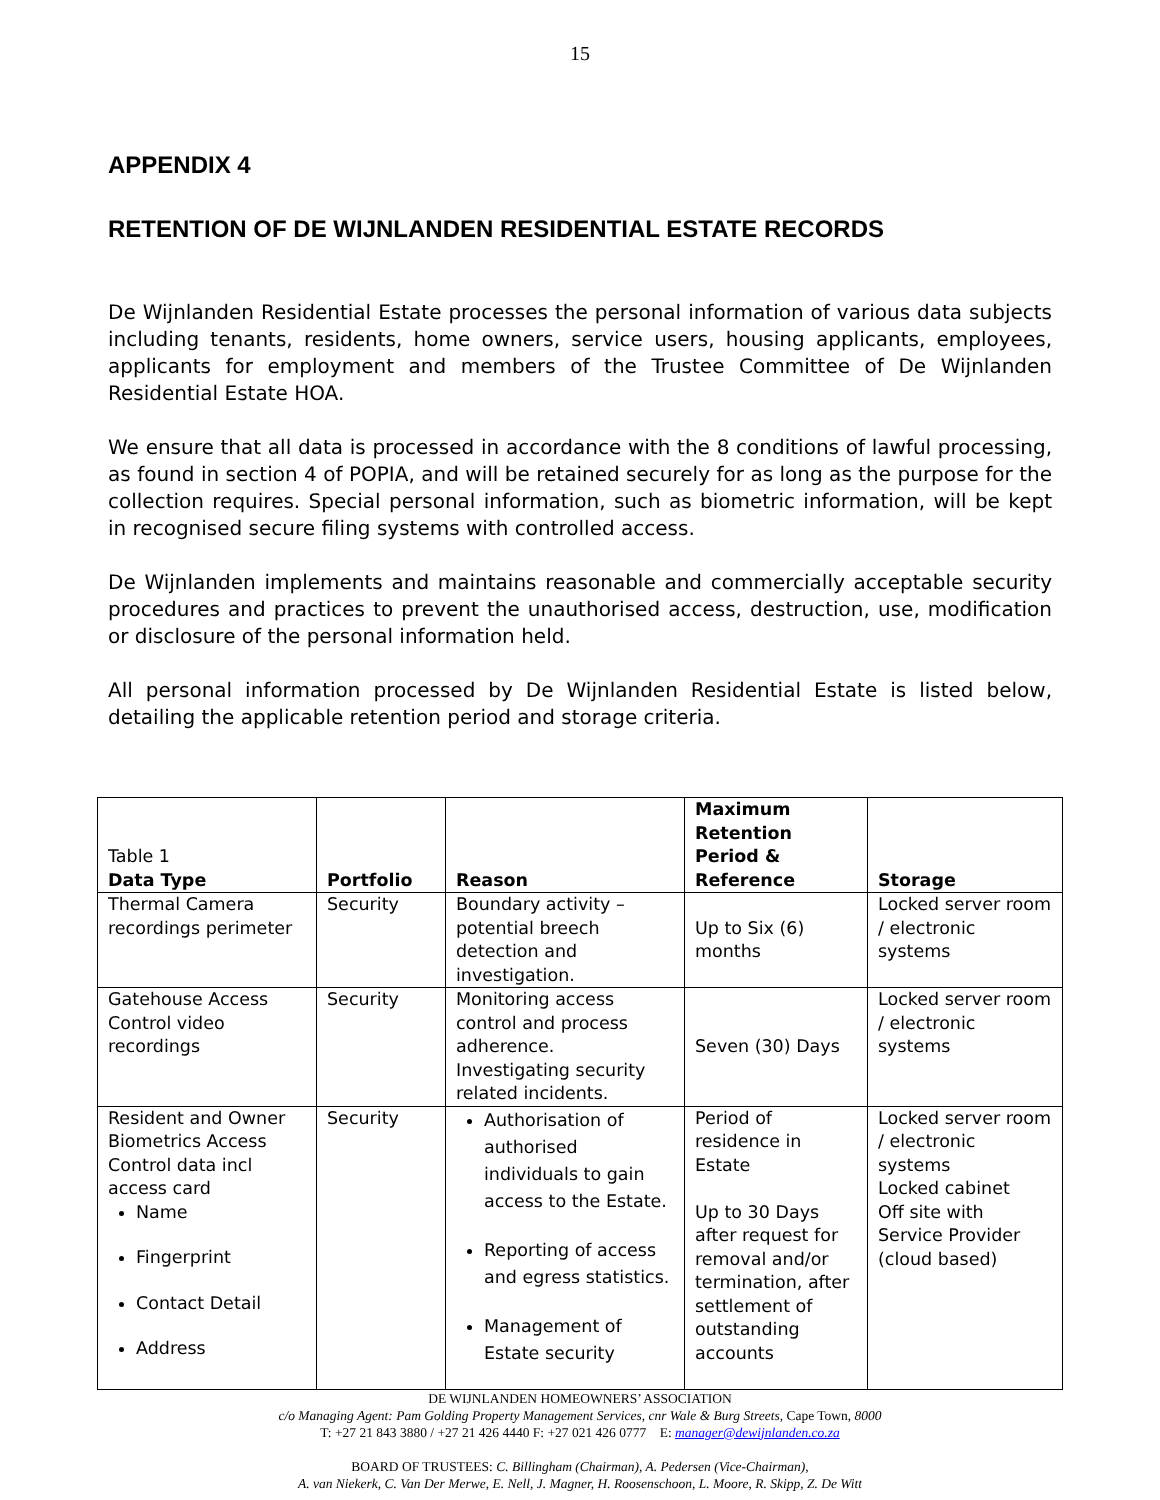15
APPENDIX 4
RETENTION OF DE WIJNLANDEN RESIDENTIAL ESTATE RECORDS
De Wijnlanden Residential Estate processes the personal information of various data subjects including tenants, residents, home owners, service users, housing applicants, employees, applicants for employment and members of the Trustee Committee of De Wijnlanden Residential Estate HOA.
We ensure that all data is processed in accordance with the 8 conditions of lawful processing, as found in section 4 of POPIA, and will be retained securely for as long as the purpose for the collection requires. Special personal information, such as biometric information, will be kept in recognised secure filing systems with controlled access.
De Wijnlanden implements and maintains reasonable and commercially acceptable security procedures and practices to prevent the unauthorised access, destruction, use, modification or disclosure of the personal information held.
All personal information processed by De Wijnlanden Residential Estate is listed below, detailing the applicable retention period and storage criteria.
| Table 1 Data Type | Portfolio | Reason | Maximum Retention Period & Reference | Storage |
| --- | --- | --- | --- | --- |
| Thermal Camera recordings perimeter | Security | Boundary activity – potential breech detection and investigation. | Up to Six (6) months | Locked server room / electronic systems |
| Gatehouse Access Control video recordings | Security | Monitoring access control and process adherence. Investigating security related incidents. | Seven (30) Days | Locked server room / electronic systems |
| Resident and Owner Biometrics Access Control data incl access card Name Fingerprint Contact Detail Address | Security | Authorisation of authorised individuals to gain access to the Estate. Reporting of access and egress statistics. Management of Estate security | Period of residence in Estate Up to 30 Days after request for removal and/or termination, after settlement of outstanding accounts | Locked server room / electronic systems Locked cabinet Off site with Service Provider (cloud based) |
DE WIJNLANDEN HOMEOWNERS’ ASSOCIATION
c/o Managing Agent: Pam Golding Property Management Services, cnr Wale & Burg Streets, Cape Town, 8000
T: +27 21 843 3880 / +27 21 426 4440 F: +27 021 426 0777 E: manager@dewijnlanden.co.za
BOARD OF TRUSTEES: C. Billingham (Chairman), A. Pedersen (Vice-Chairman),
A. van Niekerk, C. Van Der Merwe, E. Nell, J. Magner, H. Roosenschoon, L. Moore, R. Skipp, Z. De Witt